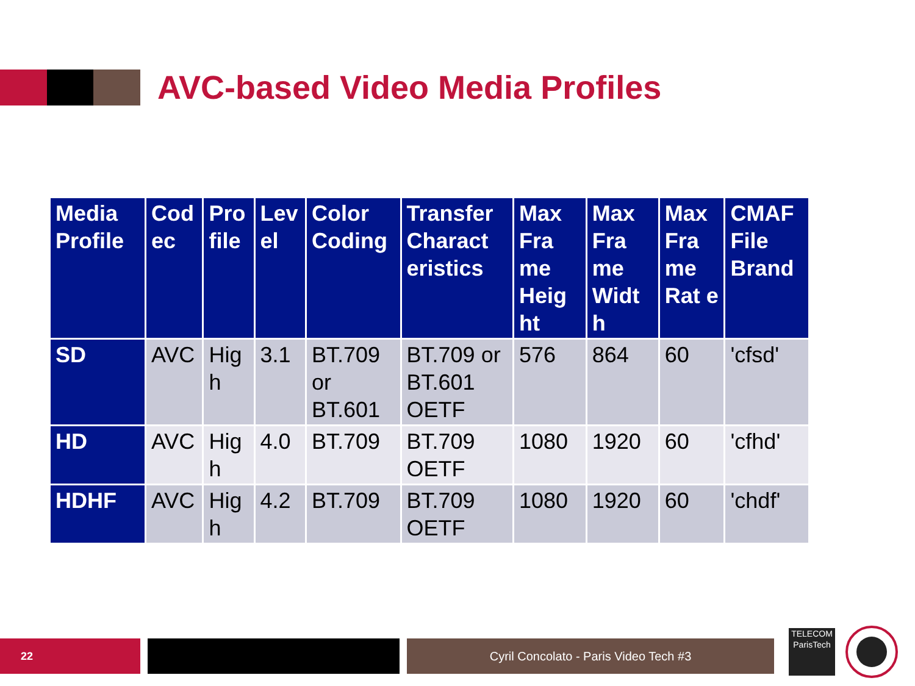AVC-based Video Media Profiles
| Media Profile | Cod ec | Pro file | Lev el | Color Coding | Transfer Charact eristics | Max Fra me Heig ht | Max Fra me Widt h | Max Fra me Rat e | CMAF File Brand |
| --- | --- | --- | --- | --- | --- | --- | --- | --- | --- |
| SD | AVC | Hig h | 3.1 | BT.709 or BT.601 | BT.709 or BT.601 OETF | 576 | 864 | 60 | 'cfsd' |
| HD | AVC | Hig h | 4.0 | BT.709 | BT.709 OETF | 1080 | 1920 | 60 | 'cfhd' |
| HDHF | AVC | Hig h | 4.2 | BT.709 | BT.709 OETF | 1080 | 1920 | 60 | 'chdf' |
22 Cyril Concolato - Paris Video Tech #3
TELECOM
ParisTech